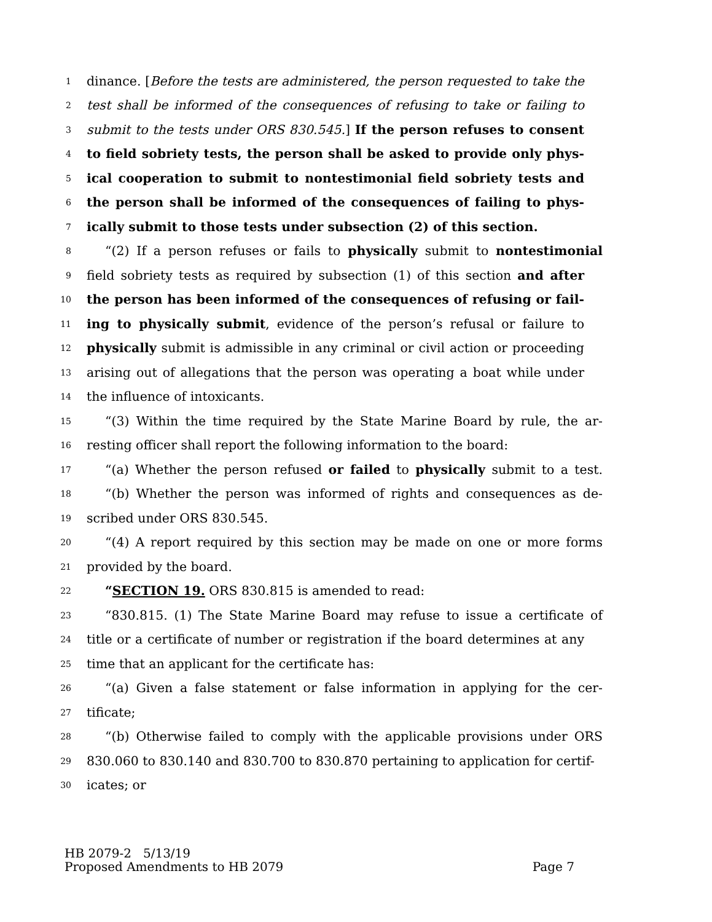1 dinance. [Before the tests are administered, the person requested to take the
2 test shall be informed of the consequences of refusing to take or failing to
3 submit to the tests under ORS 830.545.] If the person refuses to consent
4 to field sobriety tests, the person shall be asked to provide only phys-
5 ical cooperation to submit to nontestimonial field sobriety tests and
6 the person shall be informed of the consequences of failing to phys-
7 ically submit to those tests under subsection (2) of this section.
8 “(2) If a person refuses or fails to physically submit to nontestimonial
9 field sobriety tests as required by subsection (1) of this section and after
10 the person has been informed of the consequences of refusing or fail-
11 ing to physically submit, evidence of the person’s refusal or failure to
12 physically submit is admissible in any criminal or civil action or proceeding
13 arising out of allegations that the person was operating a boat while under
14 the influence of intoxicants.
15 “(3) Within the time required by the State Marine Board by rule, the ar-
16 resting officer shall report the following information to the board:
17 “(a) Whether the person refused or failed to physically submit to a test.
18 “(b) Whether the person was informed of rights and consequences as de-
19 scribed under ORS 830.545.
20 “(4) A report required by this section may be made on one or more forms
21 provided by the board.
22 “SECTION 19. ORS 830.815 is amended to read:
23 “830.815. (1) The State Marine Board may refuse to issue a certificate of
24 title or a certificate of number or registration if the board determines at any
25 time that an applicant for the certificate has:
26 “(a) Given a false statement or false information in applying for the cer-
27 tificate;
28 “(b) Otherwise failed to comply with the applicable provisions under ORS
29 830.060 to 830.140 and 830.700 to 830.870 pertaining to application for certif-
30 icates; or
HB 2079-2 5/13/19
Proposed Amendments to HB 2079 Page 7